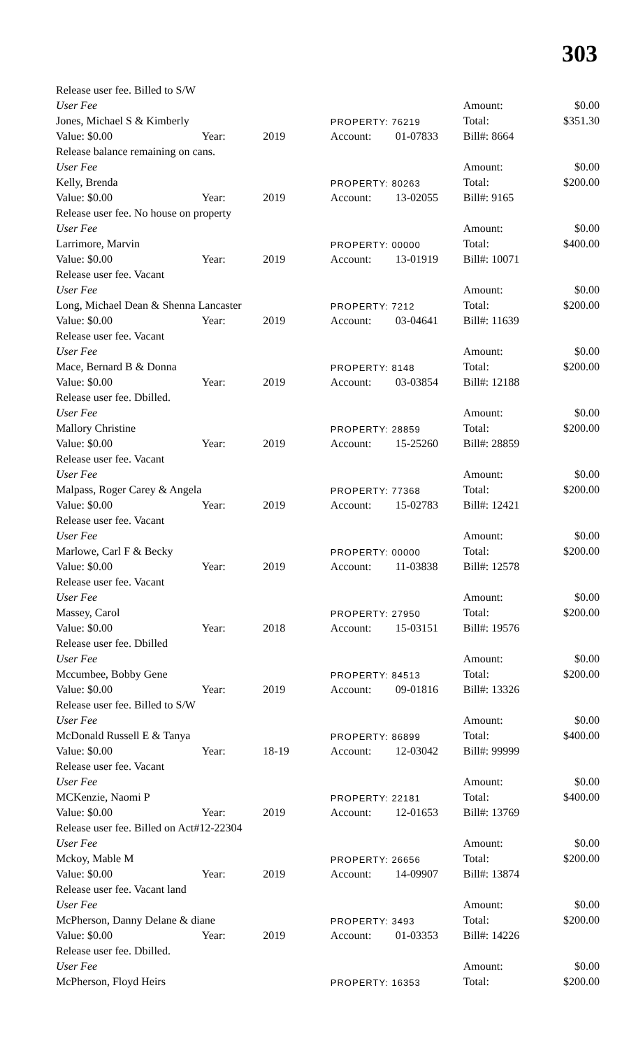303
| Release user fee. Billed to S/W | | | | | | |
| User Fee | | | | | Amount: | $0.00 |
| Jones, Michael S & Kimberly | | | PROPERTY: 76219 | | Total: | $351.30 |
| Value: $0.00 | Year: | 2019 | Account: | 01-07833 | Bill#: 8664 | |
| Release balance remaining on cans. | | | | | | |
| User Fee | | | | | Amount: | $0.00 |
| Kelly, Brenda | | | PROPERTY: 80263 | | Total: | $200.00 |
| Value: $0.00 | Year: | 2019 | Account: | 13-02055 | Bill#: 9165 | |
| Release user fee. No house on property | | | | | | |
| User Fee | | | | | Amount: | $0.00 |
| Larrimore, Marvin | | | PROPERTY: 00000 | | Total: | $400.00 |
| Value: $0.00 | Year: | 2019 | Account: | 13-01919 | Bill#: 10071 | |
| Release user fee. Vacant | | | | | | |
| User Fee | | | | | Amount: | $0.00 |
| Long, Michael Dean & Shenna Lancaster | | | PROPERTY: 7212 | | Total: | $200.00 |
| Value: $0.00 | Year: | 2019 | Account: | 03-04641 | Bill#: 11639 | |
| Release user fee. Vacant | | | | | | |
| User Fee | | | | | Amount: | $0.00 |
| Mace, Bernard B & Donna | | | PROPERTY: 8148 | | Total: | $200.00 |
| Value: $0.00 | Year: | 2019 | Account: | 03-03854 | Bill#: 12188 | |
| Release user fee. Dbilled. | | | | | | |
| User Fee | | | | | Amount: | $0.00 |
| Mallory Christine | | | PROPERTY: 28859 | | Total: | $200.00 |
| Value: $0.00 | Year: | 2019 | Account: | 15-25260 | Bill#: 28859 | |
| Release user fee. Vacant | | | | | | |
| User Fee | | | | | Amount: | $0.00 |
| Malpass, Roger Carey & Angela | | | PROPERTY: 77368 | | Total: | $200.00 |
| Value: $0.00 | Year: | 2019 | Account: | 15-02783 | Bill#: 12421 | |
| Release user fee. Vacant | | | | | | |
| User Fee | | | | | Amount: | $0.00 |
| Marlowe, Carl F & Becky | | | PROPERTY: 00000 | | Total: | $200.00 |
| Value: $0.00 | Year: | 2019 | Account: | 11-03838 | Bill#: 12578 | |
| Release user fee. Vacant | | | | | | |
| User Fee | | | | | Amount: | $0.00 |
| Massey, Carol | | | PROPERTY: 27950 | | Total: | $200.00 |
| Value: $0.00 | Year: | 2018 | Account: | 15-03151 | Bill#: 19576 | |
| Release user fee. Dbilled | | | | | | |
| User Fee | | | | | Amount: | $0.00 |
| Mccumbee, Bobby Gene | | | PROPERTY: 84513 | | Total: | $200.00 |
| Value: $0.00 | Year: | 2019 | Account: | 09-01816 | Bill#: 13326 | |
| Release user fee. Billed to S/W | | | | | | |
| User Fee | | | | | Amount: | $0.00 |
| McDonald Russell E & Tanya | | | PROPERTY: 86899 | | Total: | $400.00 |
| Value: $0.00 | Year: | 18-19 | Account: | 12-03042 | Bill#: 99999 | |
| Release user fee. Vacant | | | | | | |
| User Fee | | | | | Amount: | $0.00 |
| MCKenzie, Naomi P | | | PROPERTY: 22181 | | Total: | $400.00 |
| Value: $0.00 | Year: | 2019 | Account: | 12-01653 | Bill#: 13769 | |
| Release user fee. Billed on Act#12-22304 | | | | | | |
| User Fee | | | | | Amount: | $0.00 |
| Mckoy, Mable M | | | PROPERTY: 26656 | | Total: | $200.00 |
| Value: $0.00 | Year: | 2019 | Account: | 14-09907 | Bill#: 13874 | |
| Release user fee. Vacant land | | | | | | |
| User Fee | | | | | Amount: | $0.00 |
| McPherson, Danny Delane & diane | | | PROPERTY: 3493 | | Total: | $200.00 |
| Value: $0.00 | Year: | 2019 | Account: | 01-03353 | Bill#: 14226 | |
| Release user fee. Dbilled. | | | | | | |
| User Fee | | | | | Amount: | $0.00 |
| McPherson, Floyd Heirs | | | PROPERTY: 16353 | | Total: | $200.00 |